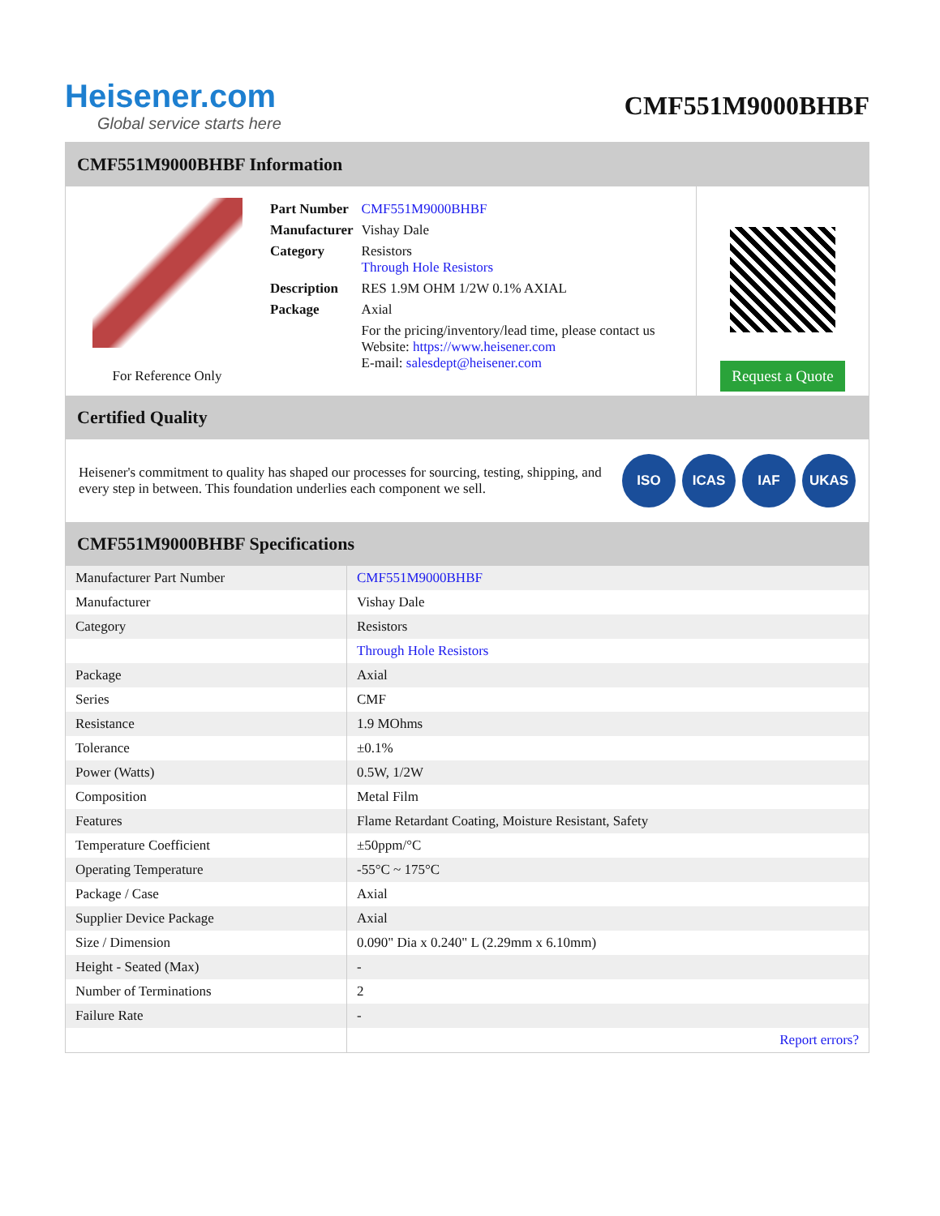Heisener.com
Global service starts here
CMF551M9000BHBF
CMF551M9000BHBF Information
For Reference Only
| Part Number | CMF551M9000BHBF |
| Manufacturer | Vishay Dale |
| Category | Resistors Through Hole Resistors |
| Description | RES 1.9M OHM 1/2W 0.1% AXIAL |
| Package | Axial |
| | For the pricing/inventory/lead time, please contact us Website: https://www.heisener.com E-mail: salesdept@heisener.com |
Request a Quote
Certified Quality
Heisener's commitment to quality has shaped our processes for sourcing, testing, shipping, and every step in between. This foundation underlies each component we sell.
ISO ICAS IAF UKAS
CMF551M9000BHBF Specifications
| Manufacturer Part Number | CMF551M9000BHBF |
| Manufacturer | Vishay Dale |
| Category | Resistors |
| | Through Hole Resistors |
| Package | Axial |
| Series | CMF |
| Resistance | 1.9 MOhms |
| Tolerance | ±0.1% |
| Power (Watts) | 0.5W, 1/2W |
| Composition | Metal Film |
| Features | Flame Retardant Coating, Moisture Resistant, Safety |
| Temperature Coefficient | ±50ppm/°C |
| Operating Temperature | -55°C ~ 175°C |
| Package / Case | Axial |
| Supplier Device Package | Axial |
| Size / Dimension | 0.090" Dia x 0.240" L (2.29mm x 6.10mm) |
| Height - Seated (Max) | - |
| Number of Terminations | 2 |
| Failure Rate | - |
| | Report errors? |